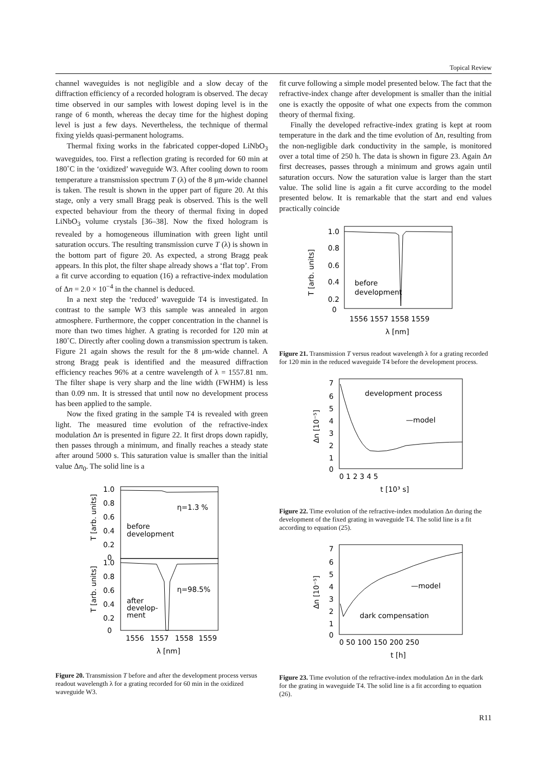Topical Review
channel waveguides is not negligible and a slow decay of the diffraction efficiency of a recorded hologram is observed. The decay time observed in our samples with lowest doping level is in the range of 6 month, whereas the decay time for the highest doping level is just a few days. Nevertheless, the technique of thermal fixing yields quasi-permanent holograms.
Thermal fixing works in the fabricated copper-doped LiNbO<sub>3</sub> waveguides, too. First a reflection grating is recorded for 60 min at 180˚C in the ‘oxidized’ waveguide W3. After cooling down to room temperature a transmission spectrum T (λ) of the 8 μm-wide channel is taken. The result is shown in the upper part of figure 20. At this stage, only a very small Bragg peak is observed. This is the well expected behaviour from the theory of thermal fixing in doped LiNbO<sub>3</sub> volume crystals [36–38]. Now the fixed hologram is revealed by a homogeneous illumination with green light until saturation occurs. The resulting transmission curve T (λ) is shown in the bottom part of figure 20. As expected, a strong Bragg peak appears. In this plot, the filter shape already shows a ‘flat top’. From a fit curve according to equation (16) a refractive-index modulation of Δn = 2.0 × 10<sup>−4</sup> in the channel is deduced.
In a next step the ‘reduced’ waveguide T4 is investigated. In contrast to the sample W3 this sample was annealed in argon atmosphere. Furthermore, the copper concentration in the channel is more than two times higher. A grating is recorded for 120 min at 180˚C. Directly after cooling down a transmission spectrum is taken. Figure 21 again shows the result for the 8 μm-wide channel. A strong Bragg peak is identified and the measured diffraction efficiency reaches 96% at a centre wavelength of λ = 1557.81 nm. The filter shape is very sharp and the line width (FWHM) is less than 0.09 nm. It is stressed that until now no development process has been applied to the sample.
Now the fixed grating in the sample T4 is revealed with green light. The measured time evolution of the refractive-index modulation Δn is presented in figure 22. It first drops down rapidly, then passes through a minimum, and finally reaches a steady state after around 5000 s. This saturation value is smaller than the initial value Δn<sub>0</sub>. The solid line is a
1.0
0.8
0.6
0.4
0.2
0
1.0
0.8
0.6
0.4
0.2
0
η=1.3 %
before
development
η=98.5%
after
develop-
ment
1556
1557
1558
1559
λ [nm]
T [arb. units]
T [arb. units]
Figure 20. Transmission T before and after the development process versus readout wavelength λ for a grating recorded for 60 min in the oxidized waveguide W3.
fit curve following a simple model presented below. The fact that the refractive-index change after development is smaller than the initial one is exactly the opposite of what one expects from the common theory of thermal fixing.
Finally the developed refractive-index grating is kept at room temperature in the dark and the time evolution of Δn, resulting from the non-negligible dark conductivity in the sample, is monitored over a total time of 250 h. The data is shown in figure 23. Again Δn first decreases, passes through a minimum and grows again until saturation occurs. Now the saturation value is larger than the start value. The solid line is again a fit curve according to the model presented below. It is remarkable that the start and end values practically coincide
1.0
0.8
0.6
0.4
0.2
0
before
development
1556 1557 1558 1559
λ [nm]
T [arb. units]
Figure 21. Transmission T versus readout wavelength λ for a grating recorded for 120 min in the reduced waveguide T4 before the development process.
7
6
5
4
3
2
1
0
development process
—model
0 1 2 3 4 5
t [10³ s]
Δn [10⁻⁵]
Figure 22. Time evolution of the refractive-index modulation Δn during the development of the fixed grating in waveguide T4. The solid line is a fit according to equation (25).
7
6
5
4
3
2
1
0
—model
dark compensation
0 50 100 150 200 250
t [h]
Δn [10⁻⁵]
Figure 23. Time evolution of the refractive-index modulation Δn in the dark for the grating in waveguide T4. The solid line is a fit according to equation (26).
R11